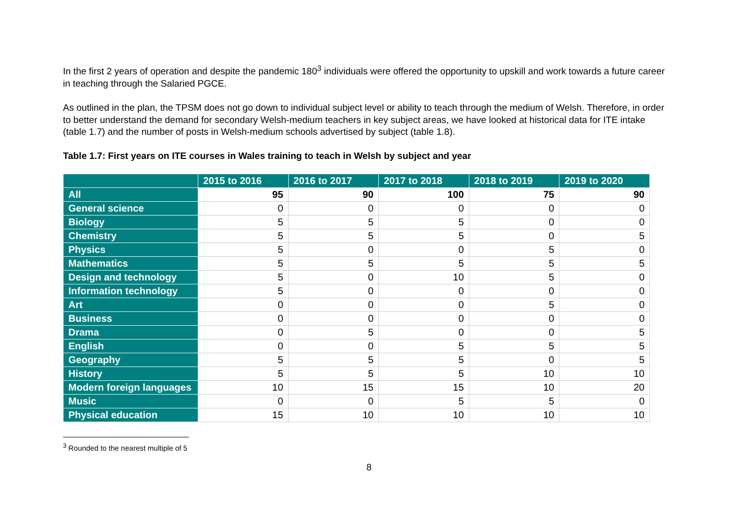In the first 2 years of operation and despite the pandemic 180<sup>3</sup> individuals were offered the opportunity to upskill and work towards a future career in teaching through the Salaried PGCE.
As outlined in the plan, the TPSM does not go down to individual subject level or ability to teach through the medium of Welsh. Therefore, in order to better understand the demand for secondary Welsh-medium teachers in key subject areas, we have looked at historical data for ITE intake (table 1.7) and the number of posts in Welsh-medium schools advertised by subject (table 1.8).
Table 1.7: First years on ITE courses in Wales training to teach in Welsh by subject and year
| | 2015 to 2016 | 2016 to 2017 | 2017 to 2018 | 2018 to 2019 | 2019 to 2020 |
| --- | --- | --- | --- | --- | --- |
| All | 95 | 90 | 100 | 75 | 90 |
| General science | 0 | 0 | 0 | 0 | 0 |
| Biology | 5 | 5 | 5 | 0 | 0 |
| Chemistry | 5 | 5 | 5 | 0 | 5 |
| Physics | 5 | 0 | 0 | 5 | 0 |
| Mathematics | 5 | 5 | 5 | 5 | 5 |
| Design and technology | 5 | 0 | 10 | 5 | 0 |
| Information technology | 5 | 0 | 0 | 0 | 0 |
| Art | 0 | 0 | 0 | 5 | 0 |
| Business | 0 | 0 | 0 | 0 | 0 |
| Drama | 0 | 5 | 0 | 0 | 5 |
| English | 0 | 0 | 5 | 5 | 5 |
| Geography | 5 | 5 | 5 | 0 | 5 |
| History | 5 | 5 | 5 | 10 | 10 |
| Modern foreign languages | 10 | 15 | 15 | 10 | 20 |
| Music | 0 | 0 | 5 | 5 | 0 |
| Physical education | 15 | 10 | 10 | 10 | 10 |
<sup>3</sup> Rounded to the nearest multiple of 5
8